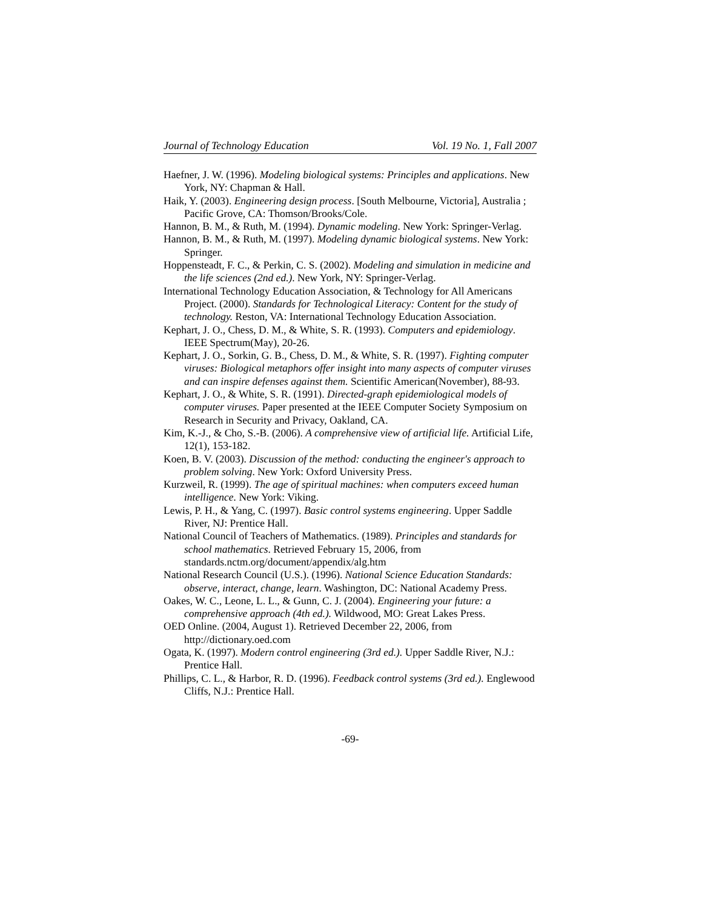Journal of Technology Education Vol. 19 No. 1, Fall 2007
Haefner, J. W. (1996). Modeling biological systems: Principles and applications. New York, NY: Chapman & Hall.
Haik, Y. (2003). Engineering design process. [South Melbourne, Victoria], Australia ; Pacific Grove, CA: Thomson/Brooks/Cole.
Hannon, B. M., & Ruth, M. (1994). Dynamic modeling. New York: Springer-Verlag.
Hannon, B. M., & Ruth, M. (1997). Modeling dynamic biological systems. New York: Springer.
Hoppensteadt, F. C., & Perkin, C. S. (2002). Modeling and simulation in medicine and the life sciences (2nd ed.). New York, NY: Springer-Verlag.
International Technology Education Association, & Technology for All Americans Project. (2000). Standards for Technological Literacy: Content for the study of technology. Reston, VA: International Technology Education Association.
Kephart, J. O., Chess, D. M., & White, S. R. (1993). Computers and epidemiology. IEEE Spectrum(May), 20-26.
Kephart, J. O., Sorkin, G. B., Chess, D. M., & White, S. R. (1997). Fighting computer viruses: Biological metaphors offer insight into many aspects of computer viruses and can inspire defenses against them. Scientific American(November), 88-93.
Kephart, J. O., & White, S. R. (1991). Directed-graph epidemiological models of computer viruses. Paper presented at the IEEE Computer Society Symposium on Research in Security and Privacy, Oakland, CA.
Kim, K.-J., & Cho, S.-B. (2006). A comprehensive view of artificial life. Artificial Life, 12(1), 153-182.
Koen, B. V. (2003). Discussion of the method: conducting the engineer's approach to problem solving. New York: Oxford University Press.
Kurzweil, R. (1999). The age of spiritual machines: when computers exceed human intelligence. New York: Viking.
Lewis, P. H., & Yang, C. (1997). Basic control systems engineering. Upper Saddle River, NJ: Prentice Hall.
National Council of Teachers of Mathematics. (1989). Principles and standards for school mathematics. Retrieved February 15, 2006, from standards.nctm.org/document/appendix/alg.htm
National Research Council (U.S.). (1996). National Science Education Standards: observe, interact, change, learn. Washington, DC: National Academy Press.
Oakes, W. C., Leone, L. L., & Gunn, C. J. (2004). Engineering your future: a comprehensive approach (4th ed.). Wildwood, MO: Great Lakes Press.
OED Online. (2004, August 1). Retrieved December 22, 2006, from http://dictionary.oed.com
Ogata, K. (1997). Modern control engineering (3rd ed.). Upper Saddle River, N.J.: Prentice Hall.
Phillips, C. L., & Harbor, R. D. (1996). Feedback control systems (3rd ed.). Englewood Cliffs, N.J.: Prentice Hall.
-69-